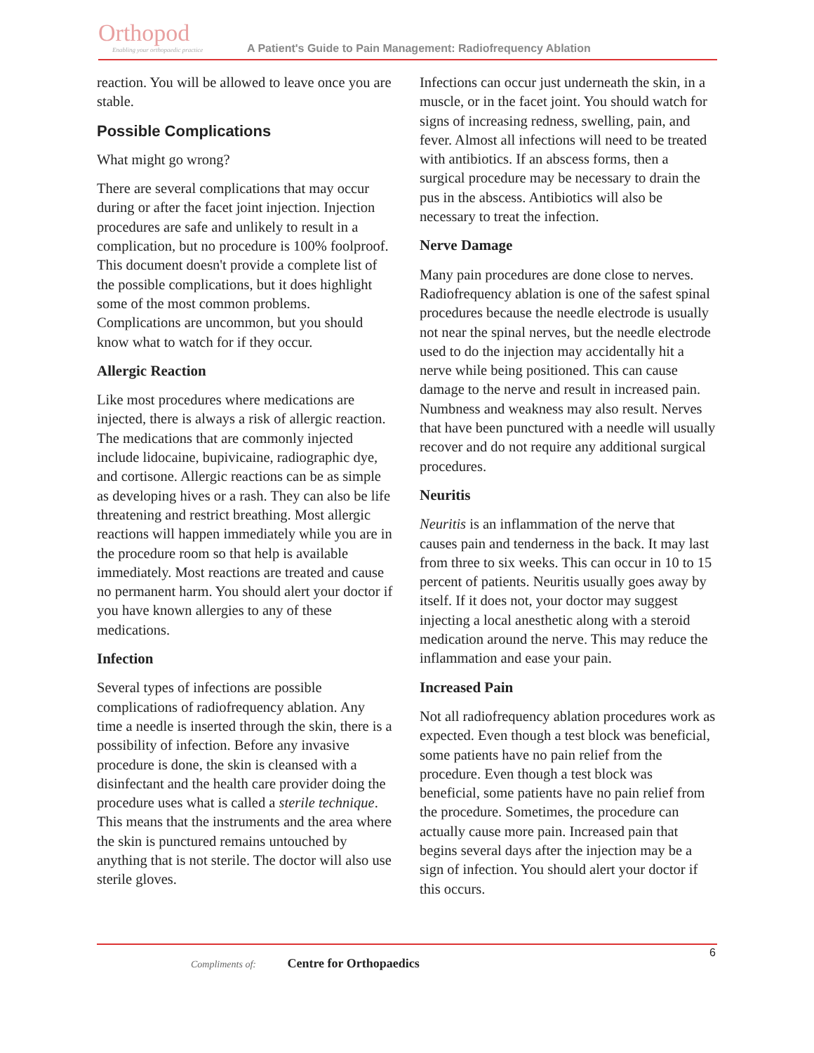Orthopod
Enabling your orthopaedic practice
A Patient's Guide to Pain Management: Radiofrequency Ablation
reaction. You will be allowed to leave once you are stable.
Possible Complications
What might go wrong?
There are several complications that may occur during or after the facet joint injection. Injection procedures are safe and unlikely to result in a complication, but no procedure is 100% foolproof. This document doesn't provide a complete list of the possible complications, but it does highlight some of the most common problems. Complications are uncommon, but you should know what to watch for if they occur.
Allergic Reaction
Like most procedures where medications are injected, there is always a risk of allergic reaction. The medications that are commonly injected include lidocaine, bupivicaine, radiographic dye, and cortisone. Allergic reactions can be as simple as developing hives or a rash. They can also be life threatening and restrict breathing. Most allergic reactions will happen immediately while you are in the procedure room so that help is available immediately. Most reactions are treated and cause no permanent harm. You should alert your doctor if you have known allergies to any of these medications.
Infection
Several types of infections are possible complications of radiofrequency ablation. Any time a needle is inserted through the skin, there is a possibility of infection. Before any invasive procedure is done, the skin is cleansed with a disinfectant and the health care provider doing the procedure uses what is called a sterile technique. This means that the instruments and the area where the skin is punctured remains untouched by anything that is not sterile. The doctor will also use sterile gloves.
Infections can occur just underneath the skin, in a muscle, or in the facet joint. You should watch for signs of increasing redness, swelling, pain, and fever. Almost all infections will need to be treated with antibiotics. If an abscess forms, then a surgical procedure may be necessary to drain the pus in the abscess. Antibiotics will also be necessary to treat the infection.
Nerve Damage
Many pain procedures are done close to nerves. Radiofrequency ablation is one of the safest spinal procedures because the needle electrode is usually not near the spinal nerves, but the needle electrode used to do the injection may accidentally hit a nerve while being positioned. This can cause damage to the nerve and result in increased pain. Numbness and weakness may also result. Nerves that have been punctured with a needle will usually recover and do not require any additional surgical procedures.
Neuritis
Neuritis is an inflammation of the nerve that causes pain and tenderness in the back. It may last from three to six weeks. This can occur in 10 to 15 percent of patients. Neuritis usually goes away by itself. If it does not, your doctor may suggest injecting a local anesthetic along with a steroid medication around the nerve. This may reduce the inflammation and ease your pain.
Increased Pain
Not all radiofrequency ablation procedures work as expected. Even though a test block was beneficial, some patients have no pain relief from the procedure. Even though a test block was beneficial, some patients have no pain relief from the procedure. Sometimes, the procedure can actually cause more pain. Increased pain that begins several days after the injection may be a sign of infection. You should alert your doctor if this occurs.
6
Compliments of: Centre for Orthopaedics